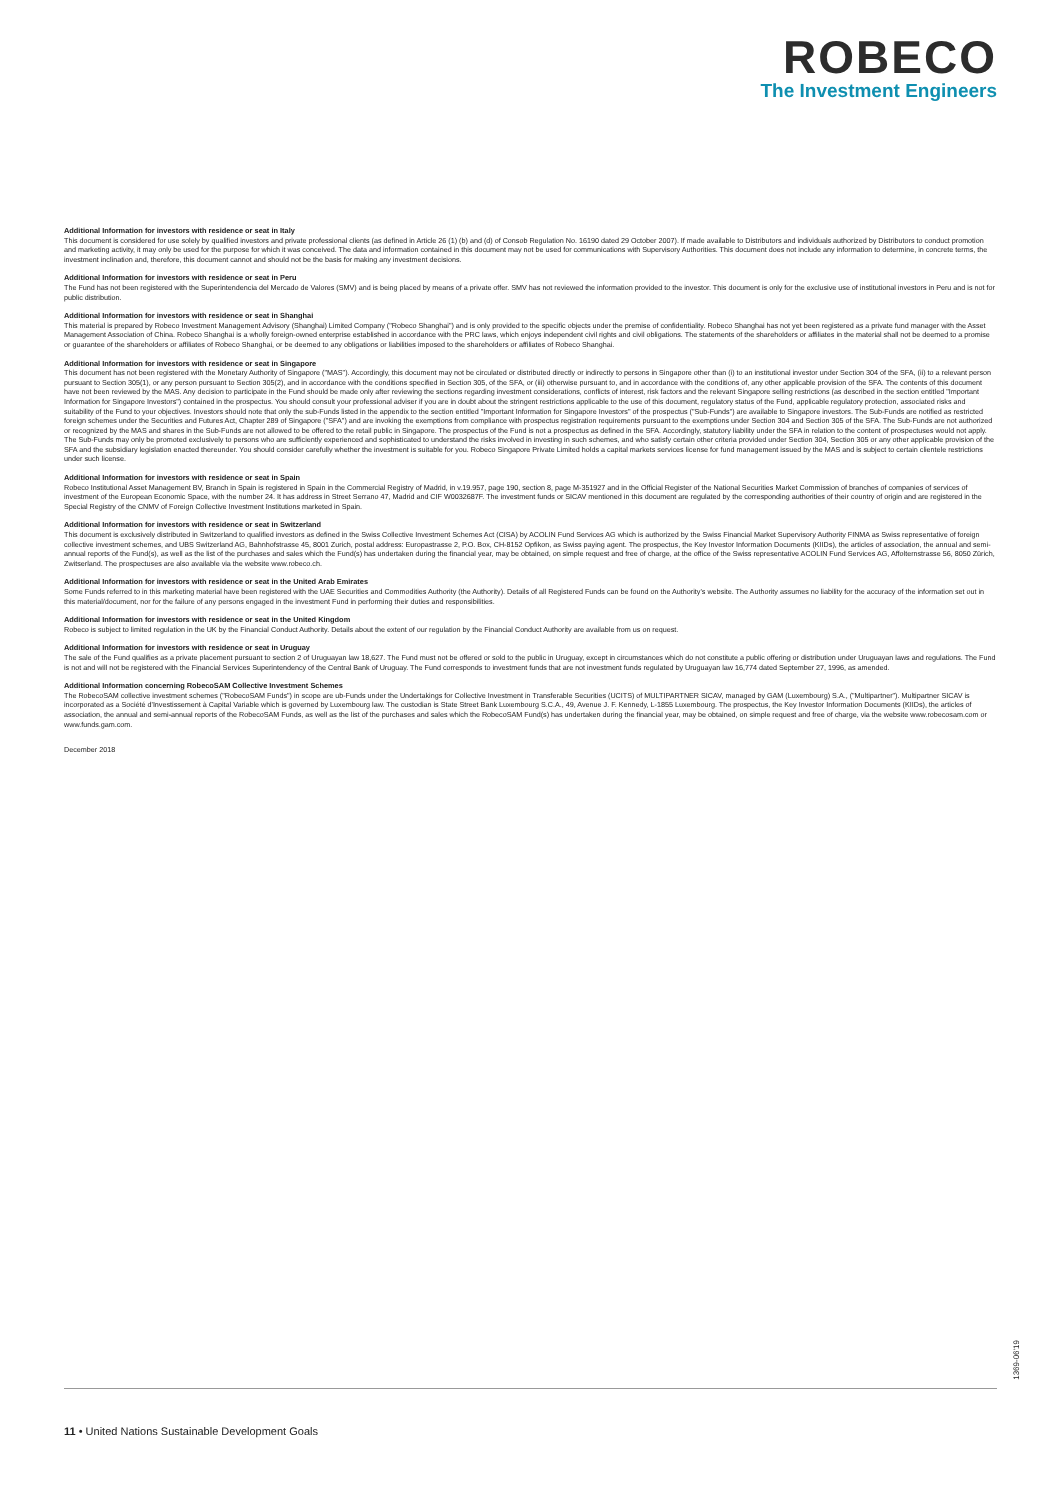ROBECO
The Investment Engineers
Additional Information for investors with residence or seat in Italy
This document is considered for use solely by qualified investors and private professional clients (as defined in Article 26 (1) (b) and (d) of Consob Regulation No. 16190 dated 29 October 2007). If made available to Distributors and individuals authorized by Distributors to conduct promotion and marketing activity, it may only be used for the purpose for which it was conceived. The data and information contained in this document may not be used for communications with Supervisory Authorities. This document does not include any information to determine, in concrete terms, the investment inclination and, therefore, this document cannot and should not be the basis for making any investment decisions.
Additional Information for investors with residence or seat in Peru
The Fund has not been registered with the Superintendencia del Mercado de Valores (SMV) and is being placed by means of a private offer. SMV has not reviewed the information provided to the investor. This document is only for the exclusive use of institutional investors in Peru and is not for public distribution.
Additional Information for investors with residence or seat in Shanghai
This material is prepared by Robeco Investment Management Advisory (Shanghai) Limited Company ("Robeco Shanghai") and is only provided to the specific objects under the premise of confidentiality. Robeco Shanghai has not yet been registered as a private fund manager with the Asset Management Association of China. Robeco Shanghai is a wholly foreign-owned enterprise established in accordance with the PRC laws, which enjoys independent civil rights and civil obligations. The statements of the shareholders or affiliates in the material shall not be deemed to a promise or guarantee of the shareholders or affiliates of Robeco Shanghai, or be deemed to any obligations or liabilities imposed to the shareholders or affiliates of Robeco Shanghai.
Additional Information for investors with residence or seat in Singapore
This document has not been registered with the Monetary Authority of Singapore ("MAS"). Accordingly, this document may not be circulated or distributed directly or indirectly to persons in Singapore other than (i) to an institutional investor under Section 304 of the SFA, (ii) to a relevant person pursuant to Section 305(1), or any person pursuant to Section 305(2), and in accordance with the conditions specified in Section 305, of the SFA, or (iii) otherwise pursuant to, and in accordance with the conditions of, any other applicable provision of the SFA. The contents of this document have not been reviewed by the MAS. Any decision to participate in the Fund should be made only after reviewing the sections regarding investment considerations, conflicts of interest, risk factors and the relevant Singapore selling restrictions (as described in the section entitled "Important Information for Singapore Investors") contained in the prospectus. You should consult your professional adviser if you are in doubt about the stringent restrictions applicable to the use of this document, regulatory status of the Fund, applicable regulatory protection, associated risks and suitability of the Fund to your objectives. Investors should note that only the sub-Funds listed in the appendix to the section entitled "Important Information for Singapore Investors" of the prospectus ("Sub-Funds") are available to Singapore investors. The Sub-Funds are notified as restricted foreign schemes under the Securities and Futures Act, Chapter 289 of Singapore ("SFA") and are invoking the exemptions from compliance with prospectus registration requirements pursuant to the exemptions under Section 304 and Section 305 of the SFA. The Sub-Funds are not authorized or recognized by the MAS and shares in the Sub-Funds are not allowed to be offered to the retail public in Singapore. The prospectus of the Fund is not a prospectus as defined in the SFA. Accordingly, statutory liability under the SFA in relation to the content of prospectuses would not apply. The Sub-Funds may only be promoted exclusively to persons who are sufficiently experienced and sophisticated to understand the risks involved in investing in such schemes, and who satisfy certain other criteria provided under Section 304, Section 305 or any other applicable provision of the SFA and the subsidiary legislation enacted thereunder. You should consider carefully whether the investment is suitable for you. Robeco Singapore Private Limited holds a capital markets services license for fund management issued by the MAS and is subject to certain clientele restrictions under such license.
Additional Information for investors with residence or seat in Spain
Robeco Institutional Asset Management BV, Branch in Spain is registered in Spain in the Commercial Registry of Madrid, in v.19.957, page 190, section 8, page M-351927 and in the Official Register of the National Securities Market Commission of branches of companies of services of investment of the European Economic Space, with the number 24. It has address in Street Serrano 47, Madrid and CIF W0032687F. The investment funds or SICAV mentioned in this document are regulated by the corresponding authorities of their country of origin and are registered in the Special Registry of the CNMV of Foreign Collective Investment Institutions marketed in Spain.
Additional Information for investors with residence or seat in Switzerland
This document is exclusively distributed in Switzerland to qualified investors as defined in the Swiss Collective Investment Schemes Act (CISA) by ACOLIN Fund Services AG which is authorized by the Swiss Financial Market Supervisory Authority FINMA as Swiss representative of foreign collective investment schemes, and UBS Switzerland AG, Bahnhofstrasse 45, 8001 Zurich, postal address: Europastrasse 2, P.O. Box, CH-8152 Opfikon, as Swiss paying agent. The prospectus, the Key Investor Information Documents (KIIDs), the articles of association, the annual and semi-annual reports of the Fund(s), as well as the list of the purchases and sales which the Fund(s) has undertaken during the financial year, may be obtained, on simple request and free of charge, at the office of the Swiss representative ACOLIN Fund Services AG, Affolternstrasse 56, 8050 Zürich, Zwitserland. The prospectuses are also available via the website www.robeco.ch.
Additional Information for investors with residence or seat in the United Arab Emirates
Some Funds referred to in this marketing material have been registered with the UAE Securities and Commodities Authority (the Authority). Details of all Registered Funds can be found on the Authority's website. The Authority assumes no liability for the accuracy of the information set out in this material/document, nor for the failure of any persons engaged in the investment Fund in performing their duties and responsibilities.
Additional Information for investors with residence or seat in the United Kingdom
Robeco is subject to limited regulation in the UK by the Financial Conduct Authority. Details about the extent of our regulation by the Financial Conduct Authority are available from us on request.
Additional Information for investors with residence or seat in Uruguay
The sale of the Fund qualifies as a private placement pursuant to section 2 of Uruguayan law 18,627. The Fund must not be offered or sold to the public in Uruguay, except in circumstances which do not constitute a public offering or distribution under Uruguayan laws and regulations. The Fund is not and will not be registered with the Financial Services Superintendency of the Central Bank of Uruguay. The Fund corresponds to investment funds that are not investment funds regulated by Uruguayan law 16,774 dated September 27, 1996, as amended.
Additional Information concerning RobecoSAM Collective Investment Schemes
The RobecoSAM collective investment schemes ("RobecoSAM Funds") in scope are ub-Funds under the Undertakings for Collective Investment in Transferable Securities (UCITS) of MULTIPARTNER SICAV, managed by GAM (Luxembourg) S.A., ("Multipartner"). Multipartner SICAV is incorporated as a Société d'Investissement à Capital Variable which is governed by Luxembourg law. The custodian is State Street Bank Luxembourg S.C.A., 49, Avenue J. F. Kennedy, L-1855 Luxembourg. The prospectus, the Key Investor Information Documents (KIIDs), the articles of association, the annual and semi-annual reports of the RobecoSAM Funds, as well as the list of the purchases and sales which the RobecoSAM Fund(s) has undertaken during the financial year, may be obtained, on simple request and free of charge, via the website www.robecosam.com or www.funds.gam.com.
December 2018
1369-06'19
11 • United Nations Sustainable Development Goals